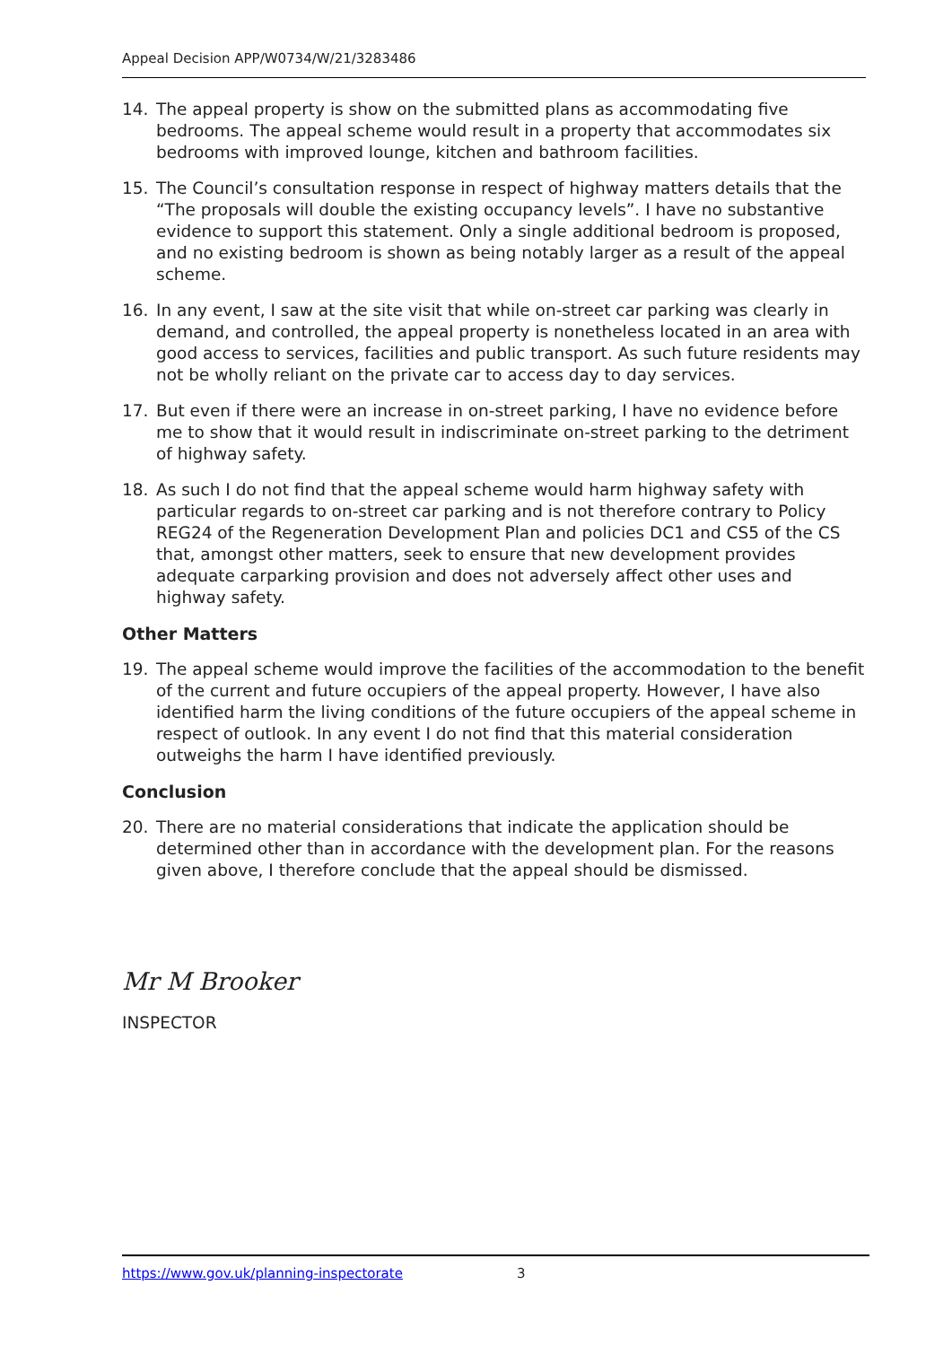Appeal Decision APP/W0734/W/21/3283486
14. The appeal property is show on the submitted plans as accommodating five bedrooms. The appeal scheme would result in a property that accommodates six bedrooms with improved lounge, kitchen and bathroom facilities.
15. The Council’s consultation response in respect of highway matters details that the “The proposals will double the existing occupancy levels”. I have no substantive evidence to support this statement. Only a single additional bedroom is proposed, and no existing bedroom is shown as being notably larger as a result of the appeal scheme.
16. In any event, I saw at the site visit that while on-street car parking was clearly in demand, and controlled, the appeal property is nonetheless located in an area with good access to services, facilities and public transport. As such future residents may not be wholly reliant on the private car to access day to day services.
17. But even if there were an increase in on-street parking, I have no evidence before me to show that it would result in indiscriminate on-street parking to the detriment of highway safety.
18. As such I do not find that the appeal scheme would harm highway safety with particular regards to on-street car parking and is not therefore contrary to Policy REG24 of the Regeneration Development Plan and policies DC1 and CS5 of the CS that, amongst other matters, seek to ensure that new development provides adequate carparking provision and does not adversely affect other uses and highway safety.
Other Matters
19. The appeal scheme would improve the facilities of the accommodation to the benefit of the current and future occupiers of the appeal property. However, I have also identified harm the living conditions of the future occupiers of the appeal scheme in respect of outlook. In any event I do not find that this material consideration outweighs the harm I have identified previously.
Conclusion
20. There are no material considerations that indicate the application should be determined other than in accordance with the development plan. For the reasons given above, I therefore conclude that the appeal should be dismissed.
Mr M Brooker
INSPECTOR
https://www.gov.uk/planning-inspectorate 3